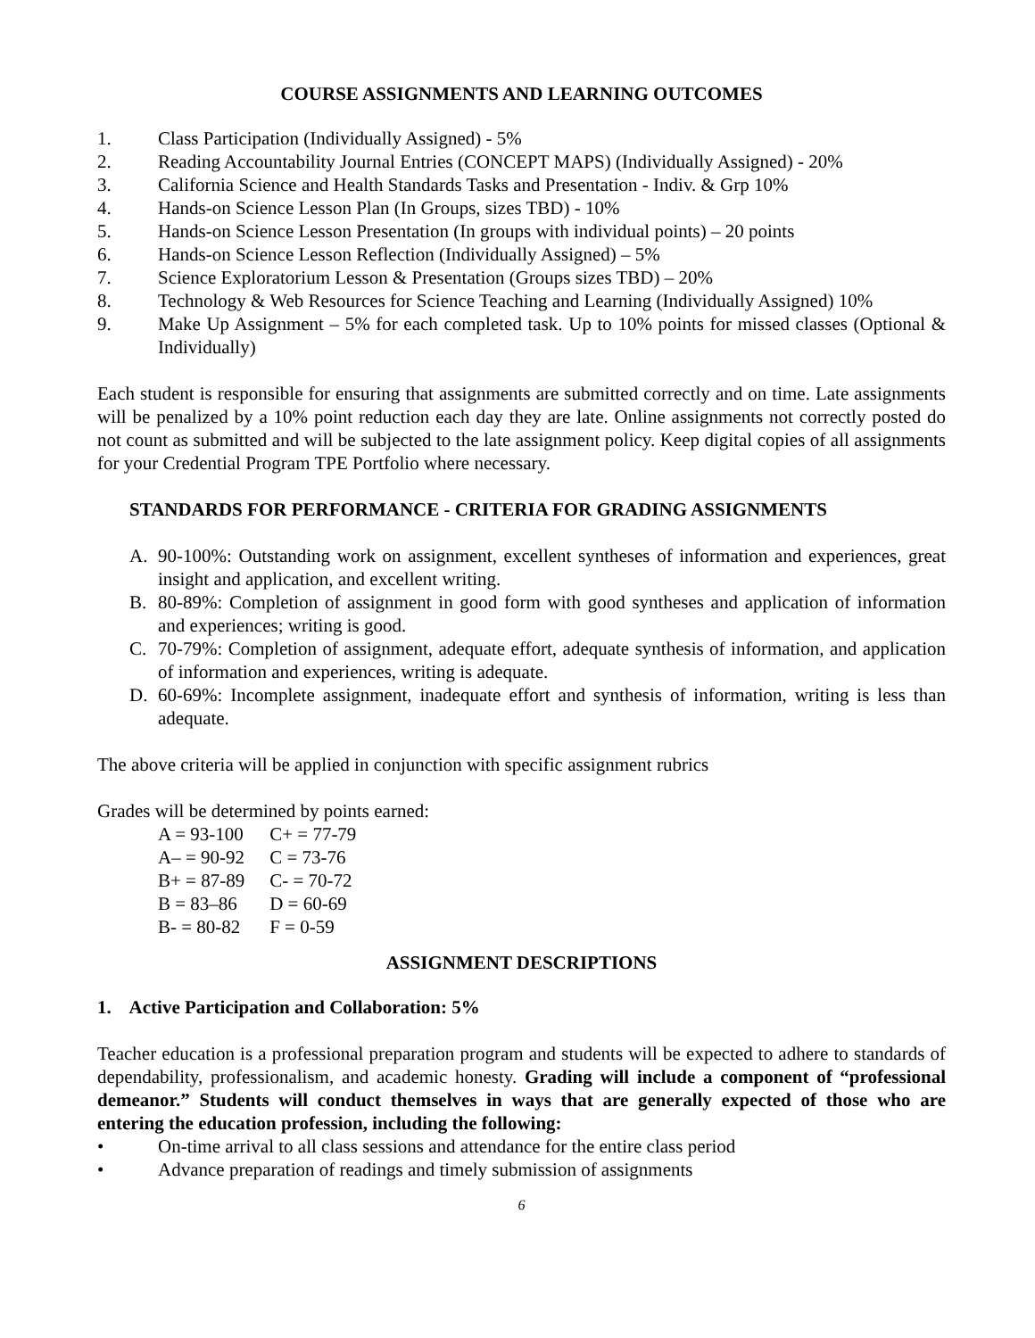COURSE ASSIGNMENTS AND LEARNING OUTCOMES
1. Class Participation (Individually Assigned) - 5%
2. Reading Accountability Journal Entries (CONCEPT MAPS) (Individually Assigned) - 20%
3. California Science and Health Standards Tasks and Presentation - Indiv. & Grp 10%
4. Hands-on Science Lesson Plan (In Groups, sizes TBD) - 10%
5. Hands-on Science Lesson Presentation (In groups with individual points) – 20 points
6. Hands-on Science Lesson Reflection (Individually Assigned) – 5%
7. Science Exploratorium Lesson & Presentation (Groups sizes TBD) – 20%
8. Technology & Web Resources for Science Teaching and Learning (Individually Assigned) 10%
9. Make Up Assignment – 5% for each completed task. Up to 10% points for missed classes (Optional & Individually)
Each student is responsible for ensuring that assignments are submitted correctly and on time. Late assignments will be penalized by a 10% point reduction each day they are late. Online assignments not correctly posted do not count as submitted and will be subjected to the late assignment policy. Keep digital copies of all assignments for your Credential Program TPE Portfolio where necessary.
STANDARDS FOR PERFORMANCE - CRITERIA FOR GRADING ASSIGNMENTS
A. 90-100%: Outstanding work on assignment, excellent syntheses of information and experiences, great insight and application, and excellent writing.
B. 80-89%: Completion of assignment in good form with good syntheses and application of information and experiences; writing is good.
C. 70-79%: Completion of assignment, adequate effort, adequate synthesis of information, and application of information and experiences, writing is adequate.
D. 60-69%: Incomplete assignment, inadequate effort and synthesis of information, writing is less than adequate.
The above criteria will be applied in conjunction with specific assignment rubrics
Grades will be determined by points earned:
| A = 93-100 | C+ = 77-79 |
| A– = 90-92 | C = 73-76 |
| B+ = 87-89 | C- = 70-72 |
| B = 83–86 | D = 60-69 |
| B- = 80-82 | F = 0-59 |
ASSIGNMENT DESCRIPTIONS
1. Active Participation and Collaboration: 5%
Teacher education is a professional preparation program and students will be expected to adhere to standards of dependability, professionalism, and academic honesty. Grading will include a component of “professional demeanor.” Students will conduct themselves in ways that are generally expected of those who are entering the education profession, including the following:
• On-time arrival to all class sessions and attendance for the entire class period
• Advance preparation of readings and timely submission of assignments
6